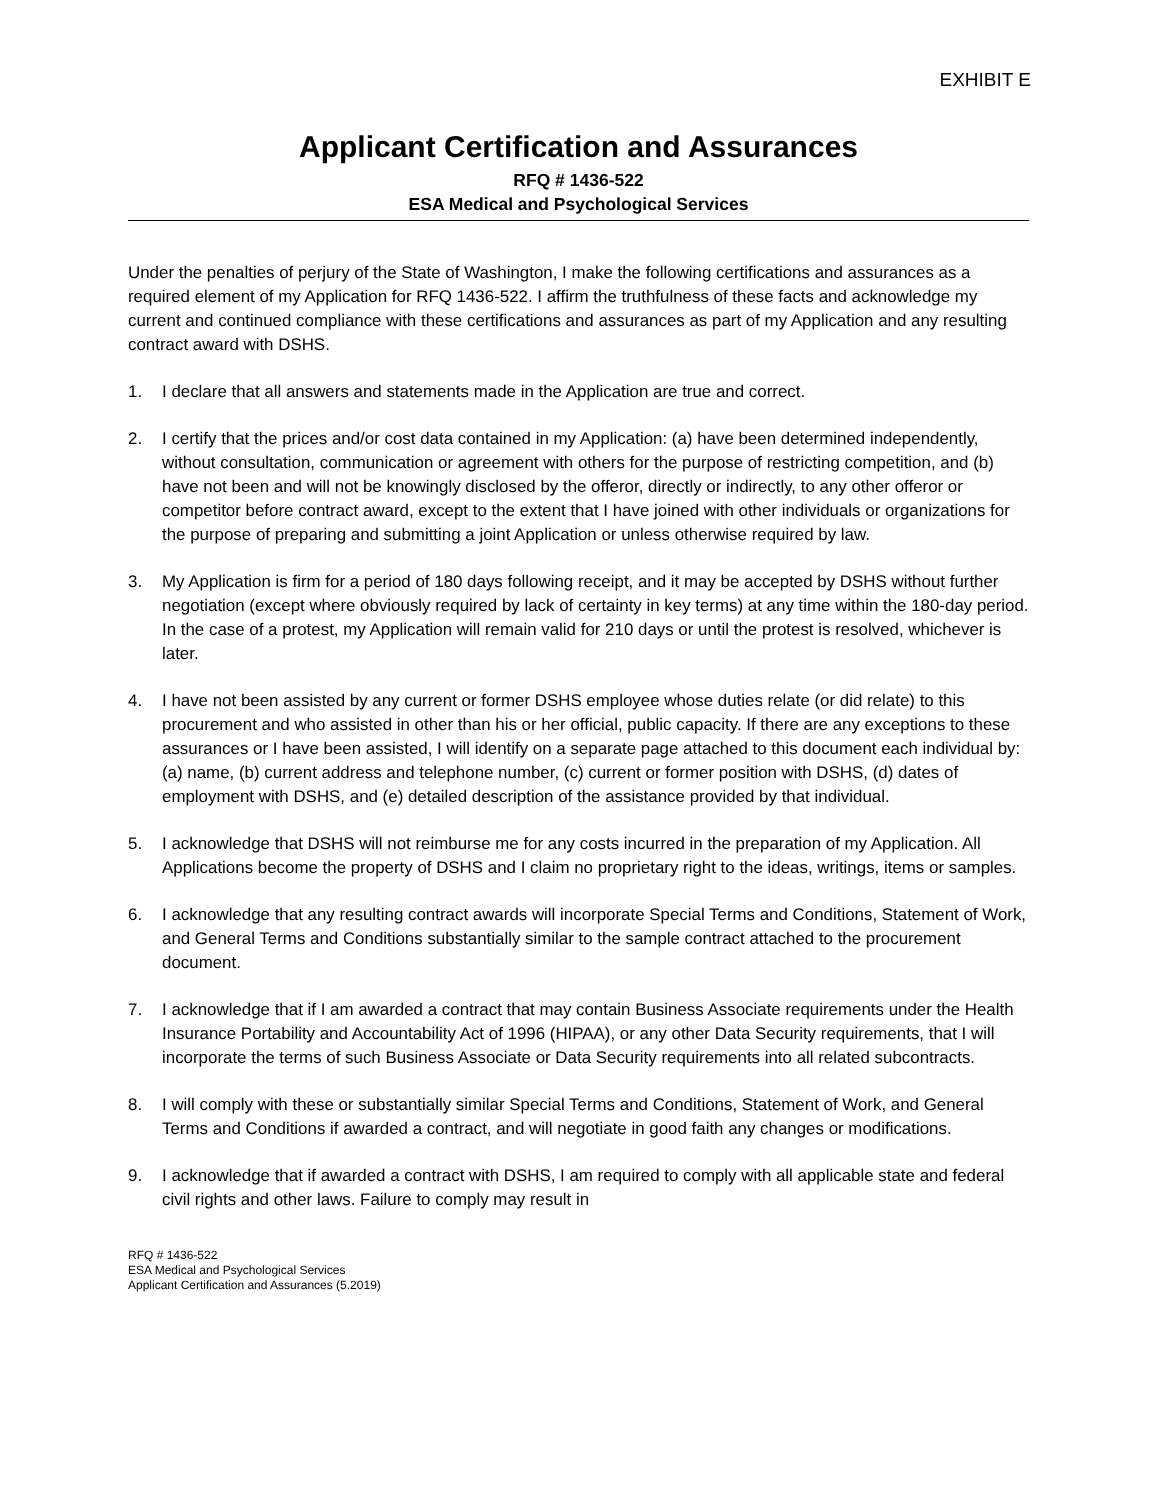EXHIBIT E
Applicant Certification and Assurances
RFQ # 1436-522
ESA Medical and Psychological Services
Under the penalties of perjury of the State of Washington, I make the following certifications and assurances as a required element of my Application for RFQ 1436-522. I affirm the truthfulness of these facts and acknowledge my current and continued compliance with these certifications and assurances as part of my Application and any resulting contract award with DSHS.
1. I declare that all answers and statements made in the Application are true and correct.
2. I certify that the prices and/or cost data contained in my Application: (a) have been determined independently, without consultation, communication or agreement with others for the purpose of restricting competition, and (b) have not been and will not be knowingly disclosed by the offeror, directly or indirectly, to any other offeror or competitor before contract award, except to the extent that I have joined with other individuals or organizations for the purpose of preparing and submitting a joint Application or unless otherwise required by law.
3. My Application is firm for a period of 180 days following receipt, and it may be accepted by DSHS without further negotiation (except where obviously required by lack of certainty in key terms) at any time within the 180-day period. In the case of a protest, my Application will remain valid for 210 days or until the protest is resolved, whichever is later.
4. I have not been assisted by any current or former DSHS employee whose duties relate (or did relate) to this procurement and who assisted in other than his or her official, public capacity. If there are any exceptions to these assurances or I have been assisted, I will identify on a separate page attached to this document each individual by: (a) name, (b) current address and telephone number, (c) current or former position with DSHS, (d) dates of employment with DSHS, and (e) detailed description of the assistance provided by that individual.
5. I acknowledge that DSHS will not reimburse me for any costs incurred in the preparation of my Application. All Applications become the property of DSHS and I claim no proprietary right to the ideas, writings, items or samples.
6. I acknowledge that any resulting contract awards will incorporate Special Terms and Conditions, Statement of Work, and General Terms and Conditions substantially similar to the sample contract attached to the procurement document.
7. I acknowledge that if I am awarded a contract that may contain Business Associate requirements under the Health Insurance Portability and Accountability Act of 1996 (HIPAA), or any other Data Security requirements, that I will incorporate the terms of such Business Associate or Data Security requirements into all related subcontracts.
8. I will comply with these or substantially similar Special Terms and Conditions, Statement of Work, and General Terms and Conditions if awarded a contract, and will negotiate in good faith any changes or modifications.
9. I acknowledge that if awarded a contract with DSHS, I am required to comply with all applicable state and federal civil rights and other laws. Failure to comply may result in
RFQ # 1436-522
ESA Medical and Psychological Services
Applicant Certification and Assurances (5.2019)